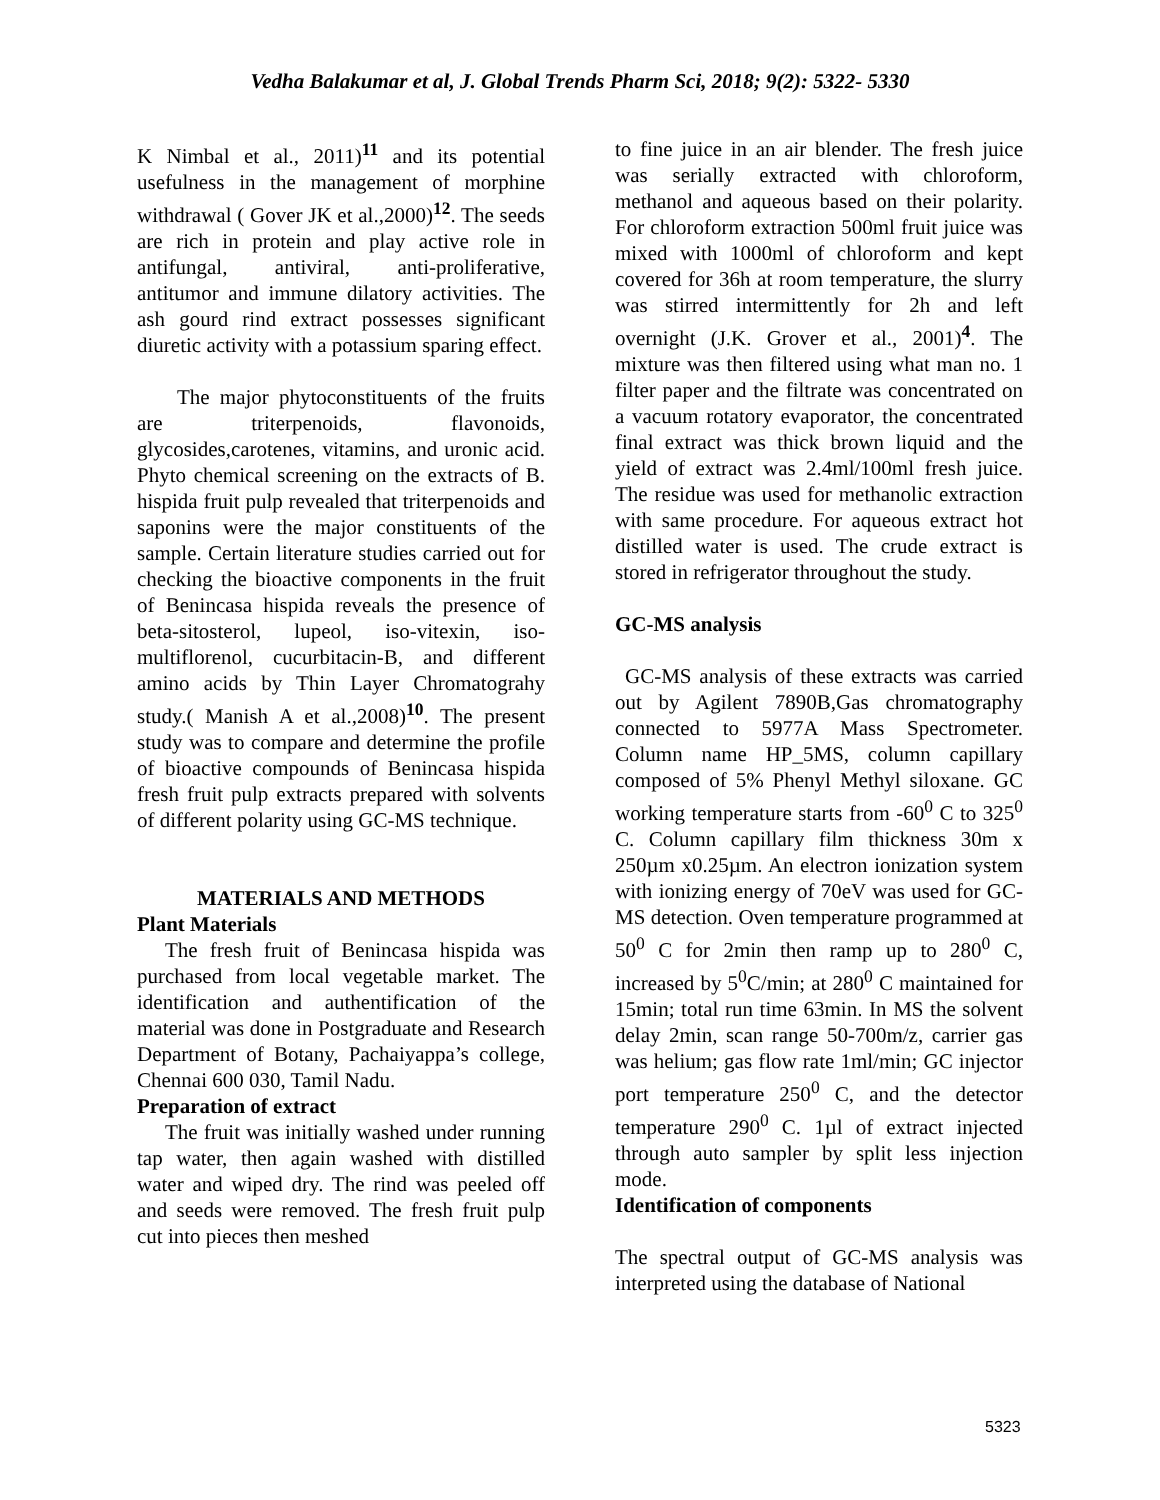Vedha Balakumar et al, J. Global Trends Pharm Sci, 2018; 9(2): 5322- 5330
K Nimbal et al., 2011)<sup>11</sup> and its potential usefulness in the management of morphine withdrawal ( Gover JK et al.,2000)<sup>12</sup>. The seeds are rich in protein and play active role in antifungal, antiviral, anti-proliferative, antitumor and immune dilatory activities. The ash gourd rind extract possesses significant diuretic activity with a potassium sparing effect.
The major phytoconstituents of the fruits are triterpenoids, flavonoids, glycosides,carotenes, vitamins, and uronic acid. Phyto chemical screening on the extracts of B. hispida fruit pulp revealed that triterpenoids and saponins were the major constituents of the sample. Certain literature studies carried out for checking the bioactive components in the fruit of Benincasa hispida reveals the presence of beta-sitosterol, lupeol, iso-vitexin, iso-multiflorenol, cucurbitacin-B, and different amino acids by Thin Layer Chromatograhy study.( Manish A et al.,2008)<sup>10</sup>. The present study was to compare and determine the profile of bioactive compounds of Benincasa hispida fresh fruit pulp extracts prepared with solvents of different polarity using GC-MS technique.
MATERIALS AND METHODS
Plant Materials
The fresh fruit of Benincasa hispida was purchased from local vegetable market. The identification and authentification of the material was done in Postgraduate and Research Department of Botany, Pachaiyappa’s college, Chennai 600 030, Tamil Nadu.
Preparation of extract
The fruit was initially washed under running tap water, then again washed with distilled water and wiped dry. The rind was peeled off and seeds were removed. The fresh fruit pulp cut into pieces then meshed
to fine juice in an air blender. The fresh juice was serially extracted with chloroform, methanol and aqueous based on their polarity. For chloroform extraction 500ml fruit juice was mixed with 1000ml of chloroform and kept covered for 36h at room temperature, the slurry was stirred intermittently for 2h and left overnight (J.K. Grover et al., 2001)<sup>4</sup>. The mixture was then filtered using what man no. 1 filter paper and the filtrate was concentrated on a vacuum rotatory evaporator, the concentrated final extract was thick brown liquid and the yield of extract was 2.4ml/100ml fresh juice. The residue was used for methanolic extraction with same procedure. For aqueous extract hot distilled water is used. The crude extract is stored in refrigerator throughout the study.
GC-MS analysis
GC-MS analysis of these extracts was carried out by Agilent 7890B,Gas chromatography connected to 5977A Mass Spectrometer. Column name HP_5MS, column capillary composed of 5% Phenyl Methyl siloxane. GC working temperature starts from -60<sup>0</sup> C to 325<sup>0</sup> C. Column capillary film thickness 30m x 250µm x0.25µm. An electron ionization system with ionizing energy of 70eV was used for GC-MS detection. Oven temperature programmed at 50<sup>0</sup> C for 2min then ramp up to 280<sup>0</sup> C, increased by 5<sup>0</sup>C/min; at 280<sup>0</sup> C maintained for 15min; total run time 63min. In MS the solvent delay 2min, scan range 50-700m/z, carrier gas was helium; gas flow rate 1ml/min; GC injector port temperature 250<sup>0</sup> C, and the detector temperature 290<sup>0</sup> C. 1µl of extract injected through auto sampler by split less injection mode.
Identification of components
The spectral output of GC-MS analysis was interpreted using the database of National
5323